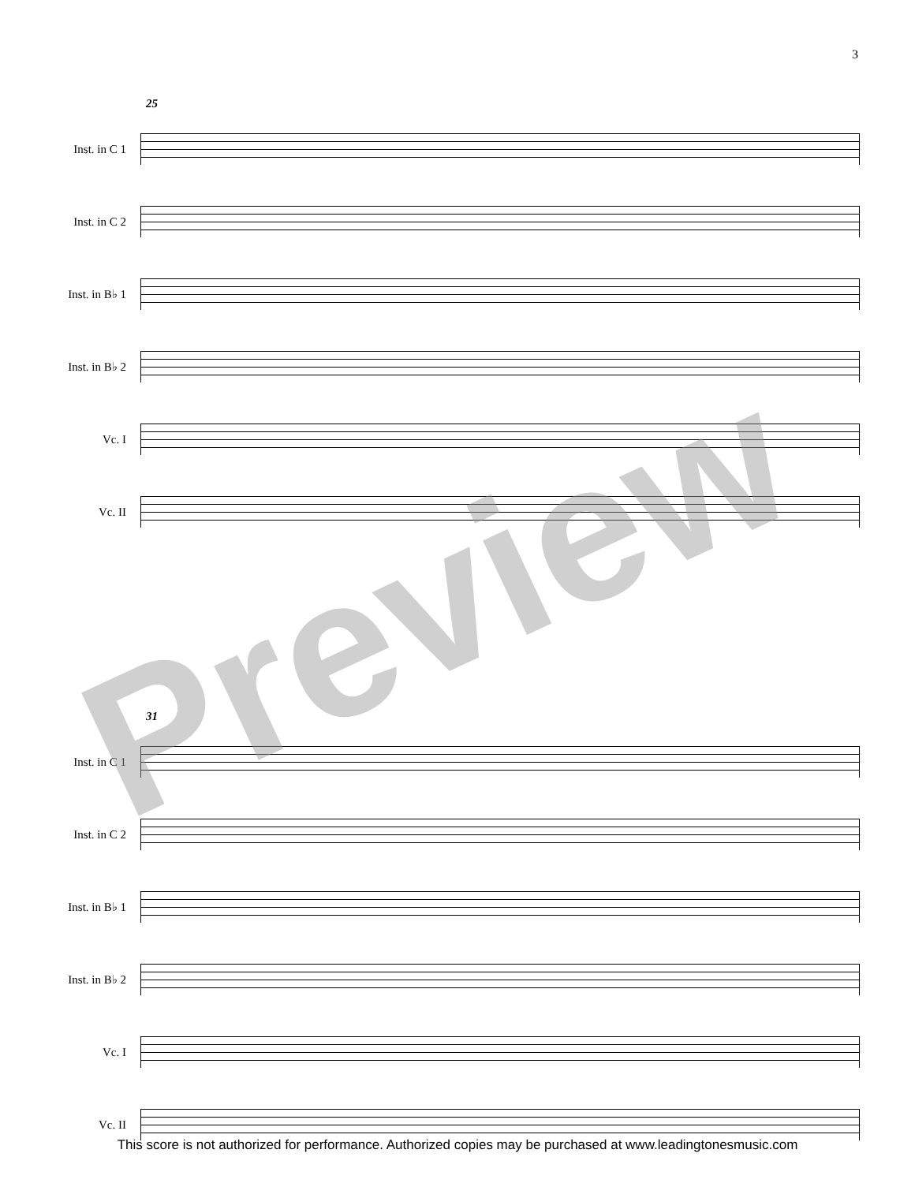3
25
Inst. in C 1
Inst. in C 2
Inst. in B♭ 1
Inst. in B♭ 2
Vc. I
Vc. II
31
Inst. in C 1
Inst. in C 2
Inst. in B♭ 1
Inst. in B♭ 2
Vc. I
Vc. II
Preview
This score is not authorized for performance. Authorized copies may be purchased at www.leadingtonesmusic.com